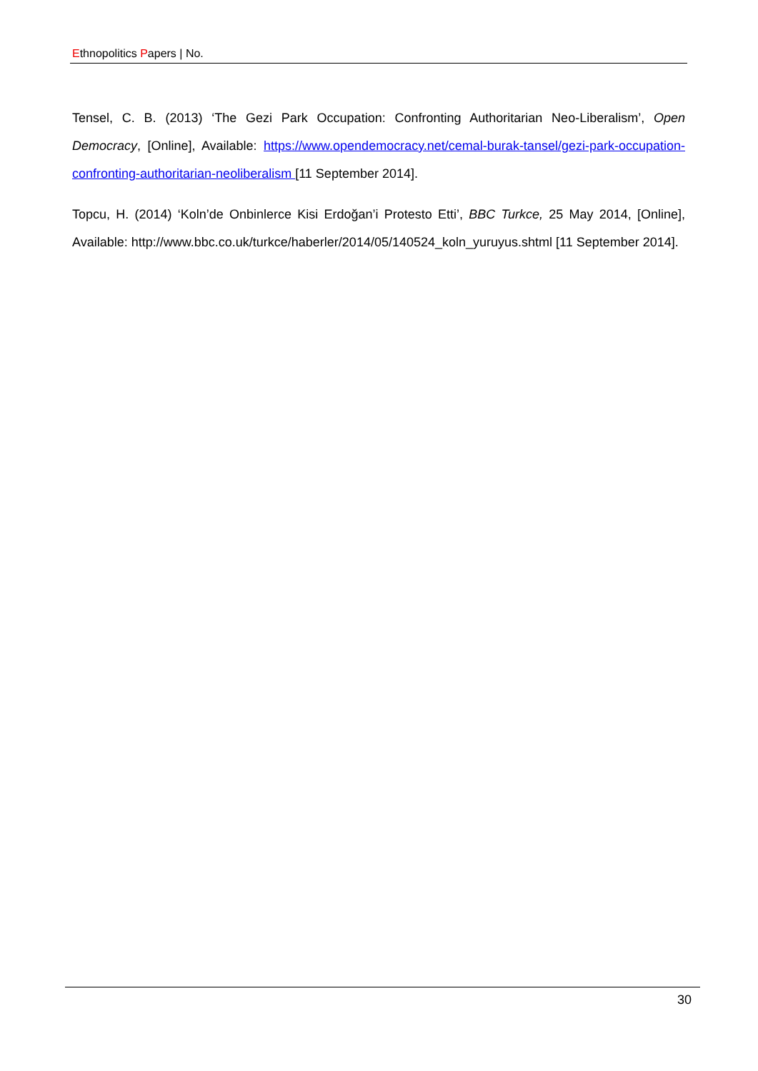Ethnopolitics Papers | No.
Tensel, C. B. (2013) ‘The Gezi Park Occupation: Confronting Authoritarian Neo-Liberalism’, Open Democracy, [Online], Available: https://www.opendemocracy.net/cemal-burak-tansel/gezi-park-occupation-confronting-authoritarian-neoliberalism [11 September 2014].
Topcu, H. (2014) ‘Koln’de Onbinlerce Kisi Erdoğan’i Protesto Etti’, BBC Turkce, 25 May 2014, [Online], Available: http://www.bbc.co.uk/turkce/haberler/2014/05/140524_koln_yuruyus.shtml [11 September 2014].
30